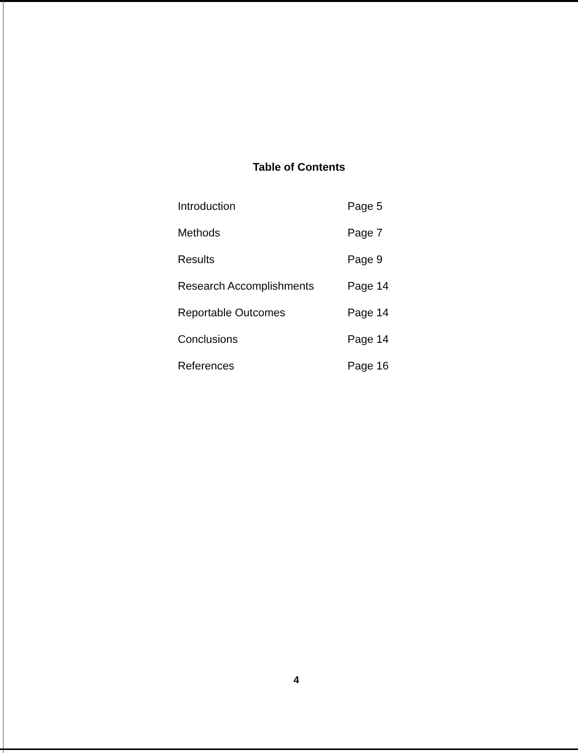Table of Contents
| Introduction | Page 5 |
| Methods | Page 7 |
| Results | Page 9 |
| Research Accomplishments | Page 14 |
| Reportable Outcomes | Page 14 |
| Conclusions | Page 14 |
| References | Page 16 |
4